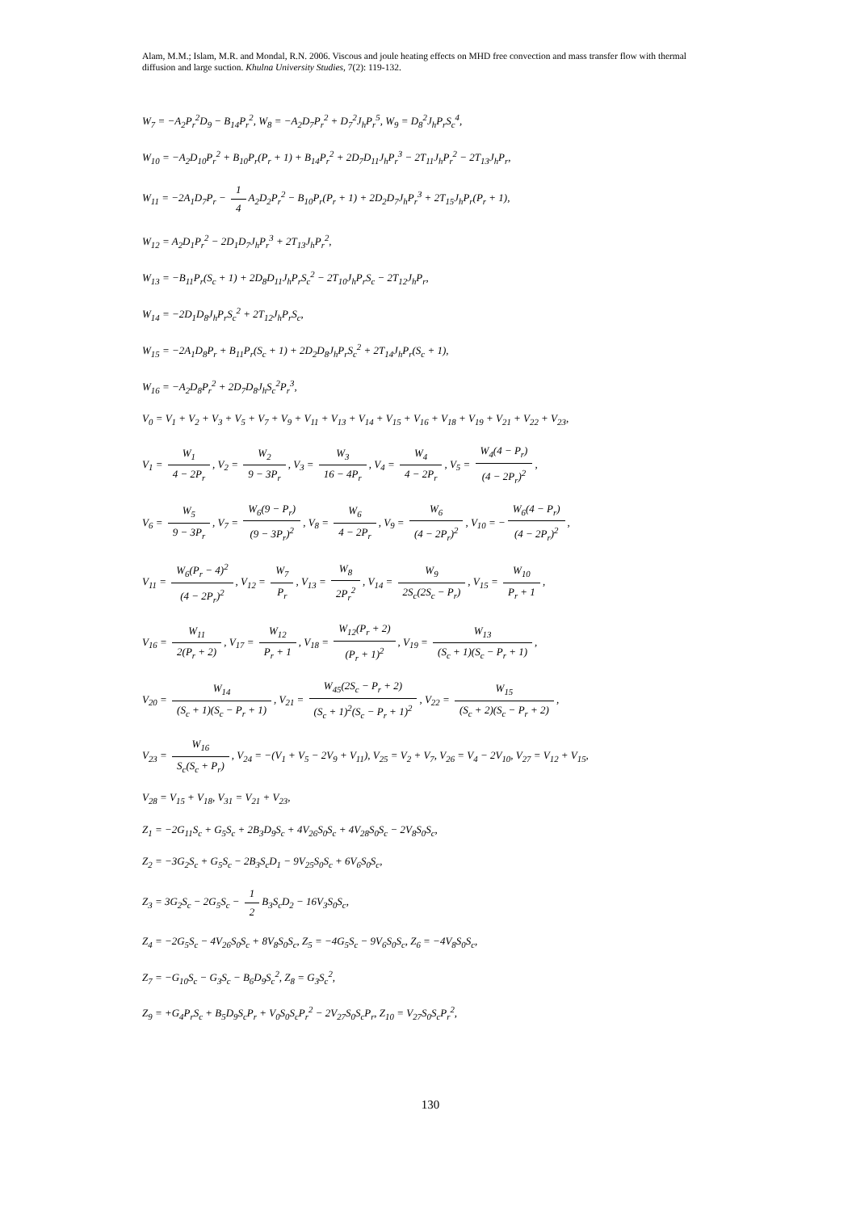Alam, M.M.; Islam, M.R. and Mondal, R.N. 2006. Viscous and joule heating effects on MHD free convection and mass transfer flow with thermal diffusion and large suction. Khulna University Studies, 7(2): 119-132.
W<sub>7</sub> = −A<sub>2</sub>P<sub>r</sub><sup>2</sup>D<sub>9</sub> − B<sub>14</sub>P<sub>r</sub><sup>2</sup>, W<sub>8</sub> = −A<sub>2</sub>D<sub>7</sub>P<sub>r</sub><sup>2</sup> + D<sub>7</sub><sup>2</sup>J<sub>h</sub>P<sub>r</sub><sup>5</sup>, W<sub>9</sub> = D<sub>8</sub><sup>2</sup>J<sub>h</sub>P<sub>r</sub>S<sub>c</sub><sup>4</sup>,
W<sub>10</sub> = −A<sub>2</sub>D<sub>10</sub>P<sub>r</sub><sup>2</sup> + B<sub>10</sub>P<sub>r</sub>(P<sub>r</sub> + 1) + B<sub>14</sub>P<sub>r</sub><sup>2</sup> + 2D<sub>7</sub>D<sub>11</sub>J<sub>h</sub>P<sub>r</sub><sup>3</sup> − 2T<sub>11</sub>J<sub>h</sub>P<sub>r</sub><sup>2</sup> − 2T<sub>13</sub>J<sub>h</sub>P<sub>r</sub>,
W<sub>11</sub> = −2A<sub>1</sub>D<sub>7</sub>P<sub>r</sub> − 1 4 A<sub>2</sub>D<sub>2</sub>P<sub>r</sub><sup>2</sup> − B<sub>10</sub>P<sub>r</sub>(P<sub>r</sub> + 1) + 2D<sub>2</sub>D<sub>7</sub>J<sub>h</sub>P<sub>r</sub><sup>3</sup> + 2T<sub>15</sub>J<sub>h</sub>P<sub>r</sub>(P<sub>r</sub> + 1),
W<sub>12</sub> = A<sub>2</sub>D<sub>1</sub>P<sub>r</sub><sup>2</sup> − 2D<sub>1</sub>D<sub>7</sub>J<sub>h</sub>P<sub>r</sub><sup>3</sup> + 2T<sub>13</sub>J<sub>h</sub>P<sub>r</sub><sup>2</sup>,
W<sub>13</sub> = −B<sub>11</sub>P<sub>r</sub>(S<sub>c</sub> + 1) + 2D<sub>8</sub>D<sub>11</sub>J<sub>h</sub>P<sub>r</sub>S<sub>c</sub><sup>2</sup> − 2T<sub>10</sub>J<sub>h</sub>P<sub>r</sub>S<sub>c</sub> − 2T<sub>12</sub>J<sub>h</sub>P<sub>r</sub>,
W<sub>14</sub> = −2D<sub>1</sub>D<sub>8</sub>J<sub>h</sub>P<sub>r</sub>S<sub>c</sub><sup>2</sup> + 2T<sub>12</sub>J<sub>h</sub>P<sub>r</sub>S<sub>c</sub>,
W<sub>15</sub> = −2A<sub>1</sub>D<sub>8</sub>P<sub>r</sub> + B<sub>11</sub>P<sub>r</sub>(S<sub>c</sub> + 1) + 2D<sub>2</sub>D<sub>8</sub>J<sub>h</sub>P<sub>r</sub>S<sub>c</sub><sup>2</sup> + 2T<sub>14</sub>J<sub>h</sub>P<sub>r</sub>(S<sub>c</sub> + 1),
W<sub>16</sub> = −A<sub>2</sub>D<sub>8</sub>P<sub>r</sub><sup>2</sup> + 2D<sub>7</sub>D<sub>8</sub>J<sub>h</sub>S<sub>c</sub><sup>2</sup>P<sub>r</sub><sup>3</sup>,
V<sub>0</sub> = V<sub>1</sub> + V<sub>2</sub> + V<sub>3</sub> + V<sub>5</sub> + V<sub>7</sub> + V<sub>9</sub> + V<sub>11</sub> + V<sub>13</sub> + V<sub>14</sub> + V<sub>15</sub> + V<sub>16</sub> + V<sub>18</sub> + V<sub>19</sub> + V<sub>21</sub> + V<sub>22</sub> + V<sub>23</sub>,
V<sub>1</sub> = W<sub>1</sub> 4 − 2P<sub>r</sub>, V<sub>2</sub> = W<sub>2</sub> 9 − 3P<sub>r</sub>, V<sub>3</sub> = W<sub>3</sub> 16 − 4P<sub>r</sub>, V<sub>4</sub> = W<sub>4</sub> 4 − 2P<sub>r</sub>, V<sub>5</sub> = W<sub>4</sub>(4 − P<sub>r</sub>) (4 − 2P<sub>r</sub>)<sup>2</sup>,
V<sub>6</sub> = W<sub>5</sub> 9 − 3P<sub>r</sub>, V<sub>7</sub> = W<sub>6</sub>(9 − P<sub>r</sub>) (9 − 3P<sub>r</sub>)<sup>2</sup>, V<sub>8</sub> = W<sub>6</sub> 4 − 2P<sub>r</sub>, V<sub>9</sub> = W<sub>6</sub> (4 − 2P<sub>r</sub>)<sup>2</sup>, V<sub>10</sub> = − W<sub>6</sub>(4 − P<sub>r</sub>) (4 − 2P<sub>r</sub>)<sup>2</sup>,
V<sub>11</sub> = W<sub>6</sub>(P<sub>r</sub> − 4)<sup>2</sup> (4 − 2P<sub>r</sub>)<sup>2</sup>, V<sub>12</sub> = W<sub>7</sub> P<sub>r</sub>, V<sub>13</sub> = W<sub>8</sub> 2P<sub>r</sub><sup>2</sup>, V<sub>14</sub> = W<sub>9</sub> 2S<sub>c</sub>(2S<sub>c</sub> − P<sub>r</sub>), V<sub>15</sub> = W<sub>10</sub> P<sub>r</sub> + 1,
V<sub>16</sub> = W<sub>11</sub> 2(P<sub>r</sub> + 2), V<sub>17</sub> = W<sub>12</sub> P<sub>r</sub> + 1, V<sub>18</sub> = W<sub>12</sub>(P<sub>r</sub> + 2) (P<sub>r</sub> + 1)<sup>2</sup>, V<sub>19</sub> = W<sub>13</sub> (S<sub>c</sub> + 1)(S<sub>c</sub> − P<sub>r</sub> + 1),
V<sub>20</sub> = W<sub>14</sub> (S<sub>c</sub> + 1)(S<sub>c</sub> − P<sub>r</sub> + 1), V<sub>21</sub> = W<sub>45</sub>(2S<sub>c</sub> − P<sub>r</sub> + 2) (S<sub>c</sub> + 1)<sup>2</sup>(S<sub>c</sub> − P<sub>r</sub> + 1)<sup>2</sup>, V<sub>22</sub> = W<sub>15</sub> (S<sub>c</sub> + 2)(S<sub>c</sub> − P<sub>r</sub> + 2),
V<sub>23</sub> = W<sub>16</sub> S<sub>c</sub>(S<sub>c</sub> + P<sub>r</sub>), V<sub>24</sub> = −(V<sub>1</sub> + V<sub>5</sub> − 2V<sub>9</sub> + V<sub>11</sub>), V<sub>25</sub> = V<sub>2</sub> + V<sub>7</sub>, V<sub>26</sub> = V<sub>4</sub> − 2V<sub>10</sub>, V<sub>27</sub> = V<sub>12</sub> + V<sub>15</sub>,
V<sub>28</sub> = V<sub>15</sub> + V<sub>18</sub>, V<sub>31</sub> = V<sub>21</sub> + V<sub>23</sub>,
Z<sub>1</sub> = −2G<sub>11</sub>S<sub>c</sub> + G<sub>5</sub>S<sub>c</sub> + 2B<sub>3</sub>D<sub>9</sub>S<sub>c</sub> + 4V<sub>26</sub>S<sub>0</sub>S<sub>c</sub> + 4V<sub>28</sub>S<sub>0</sub>S<sub>c</sub> − 2V<sub>8</sub>S<sub>0</sub>S<sub>c</sub>,
Z<sub>2</sub> = −3G<sub>2</sub>S<sub>c</sub> + G<sub>5</sub>S<sub>c</sub> − 2B<sub>3</sub>S<sub>c</sub>D<sub>1</sub> − 9V<sub>25</sub>S<sub>0</sub>S<sub>c</sub> + 6V<sub>6</sub>S<sub>0</sub>S<sub>c</sub>,
Z<sub>3</sub> = 3G<sub>2</sub>S<sub>c</sub> − 2G<sub>5</sub>S<sub>c</sub> − 1 2 B<sub>3</sub>S<sub>c</sub>D<sub>2</sub> − 16V<sub>3</sub>S<sub>0</sub>S<sub>c</sub>,
Z<sub>4</sub> = −2G<sub>5</sub>S<sub>c</sub> − 4V<sub>26</sub>S<sub>0</sub>S<sub>c</sub> + 8V<sub>8</sub>S<sub>0</sub>S<sub>c</sub>, Z<sub>5</sub> = −4G<sub>5</sub>S<sub>c</sub> − 9V<sub>6</sub>S<sub>0</sub>S<sub>c</sub>, Z<sub>6</sub> = −4V<sub>8</sub>S<sub>0</sub>S<sub>c</sub>,
Z<sub>7</sub> = −G<sub>10</sub>S<sub>c</sub> − G<sub>3</sub>S<sub>c</sub> − B<sub>6</sub>D<sub>9</sub>S<sub>c</sub><sup>2</sup>, Z<sub>8</sub> = G<sub>3</sub>S<sub>c</sub><sup>2</sup>,
Z<sub>9</sub> = +G<sub>4</sub>P<sub>r</sub>S<sub>c</sub> + B<sub>5</sub>D<sub>9</sub>S<sub>c</sub>P<sub>r</sub> + V<sub>0</sub>S<sub>0</sub>S<sub>c</sub>P<sub>r</sub><sup>2</sup> − 2V<sub>27</sub>S<sub>0</sub>S<sub>c</sub>P<sub>r</sub>, Z<sub>10</sub> = V<sub>27</sub>S<sub>0</sub>S<sub>c</sub>P<sub>r</sub><sup>2</sup>,
130